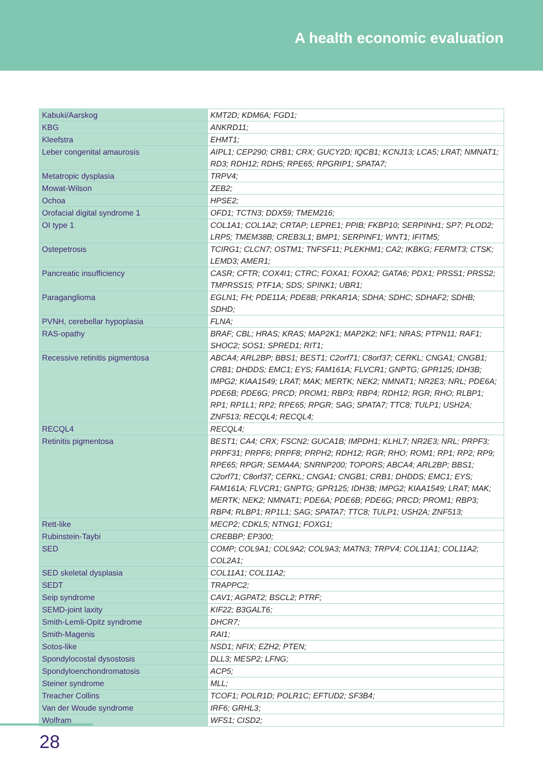A health economic evaluation
| Kabuki/Aarskog | KMT2D; KDM6A; FGD1; |
| KBG | ANKRD11; |
| Kleefstra | EHMT1; |
| Leber congenital amaurosis | AIPL1; CEP290; CRB1; CRX; GUCY2D; IQCB1; KCNJ13; LCA5; LRAT; NMNAT1; RD3; RDH12; RDH5; RPE65; RPGRIP1; SPATA7; |
| Metatropic dysplasia | TRPV4; |
| Mowat-Wilson | ZEB2; |
| Ochoa | HPSE2; |
| Orofacial digital syndrome 1 | OFD1; TCTN3; DDX59; TMEM216; |
| OI type 1 | COL1A1; COL1A2; CRTAP; LEPRE1; PPIB; FKBP10; SERPINH1; SP7; PLOD2; LRP5; TMEM38B; CREB3L1; BMP1; SERPINF1; WNT1; IFITM5; |
| Ostepetrosis | TCIRG1; CLCN7; OSTM1; TNFSF11; PLEKHM1; CA2; IKBKG; FERMT3; CTSK; LEMD3; AMER1; |
| Pancreatic insufficiency | CASR; CFTR; COX4I1; CTRC; FOXA1; FOXA2; GATA6; PDX1; PRSS1; PRSS2; TMPRSS15; PTF1A; SDS; SPINK1; UBR1; |
| Paraganglioma | EGLN1; FH; PDE11A; PDE8B; PRKAR1A; SDHA; SDHC; SDHAF2; SDHB; SDHD; |
| PVNH, cerebellar hypoplasia | FLNA; |
| RAS-opathy | BRAF; CBL; HRAS; KRAS; MAP2K1; MAP2K2; NF1; NRAS; PTPN11; RAF1; SHOC2; SOS1; SPRED1; RIT1; |
| Recessive retinitis pigmentosa | ABCA4; ARL2BP; BBS1; BEST1; C2orf71; C8orf37; CERKL; CNGA1; CNGB1; CRB1; DHDDS; EMC1; EYS; FAM161A; FLVCR1; GNPTG; GPR125; IDH3B; IMPG2; KIAA1549; LRAT; MAK; MERTK; NEK2; NMNAT1; NR2E3; NRL; PDE6A; PDE6B; PDE6G; PRCD; PROM1; RBP3; RBP4; RDH12; RGR; RHO; RLBP1; RP1; RP1L1; RP2; RPE65; RPGR; SAG; SPATA7; TTC8; TULP1; USH2A; ZNF513; RECQL4; RECQL4; |
| RECQL4 | RECQL4; |
| Retinitis pigmentosa | BEST1; CA4; CRX; FSCN2; GUCA1B; IMPDH1; KLHL7; NR2E3; NRL; PRPF3; PRPF31; PRPF6; PRPF8; PRPH2; RDH12; RGR; RHO; ROM1; RP1; RP2; RP9; RPE65; RPGR; SEMA4A; SNRNP200; TOPORS; ABCA4; ARL2BP; BBS1; C2orf71; C8orf37; CERKL; CNGA1; CNGB1; CRB1; DHDDS; EMC1; EYS; FAM161A; FLVCR1; GNPTG; GPR125; IDH3B; IMPG2; KIAA1549; LRAT; MAK; MERTK; NEK2; NMNAT1; PDE6A; PDE6B; PDE6G; PRCD; PROM1; RBP3; RBP4; RLBP1; RP1L1; SAG; SPATA7; TTC8; TULP1; USH2A; ZNF513; |
| Rett-like | MECP2; CDKL5; NTNG1; FOXG1; |
| Rubinstein-Taybi | CREBBP; EP300; |
| SED | COMP; COL9A1; COL9A2; COL9A3; MATN3; TRPV4; COL11A1; COL11A2; COL2A1; |
| SED skeletal dysplasia | COL11A1; COL11A2; |
| SEDT | TRAPPC2; |
| Seip syndrome | CAV1; AGPAT2; BSCL2; PTRF; |
| SEMD-joint laxity | KIF22; B3GALT6; |
| Smith-Lemli-Opitz syndrome | DHCR7; |
| Smith-Magenis | RAI1; |
| Sotos-like | NSD1; NFIX; EZH2; PTEN; |
| Spondylocostal dysostosis | DLL3; MESP2; LFNG; |
| Spondyloenchondromatosis | ACP5; |
| Steiner syndrome | MLL; |
| Treacher Collins | TCOF1; POLR1D; POLR1C; EFTUD2; SF3B4; |
| Van der Woude syndrome | IRF6; GRHL3; |
| Wolfram | WFS1; CISD2; |
28